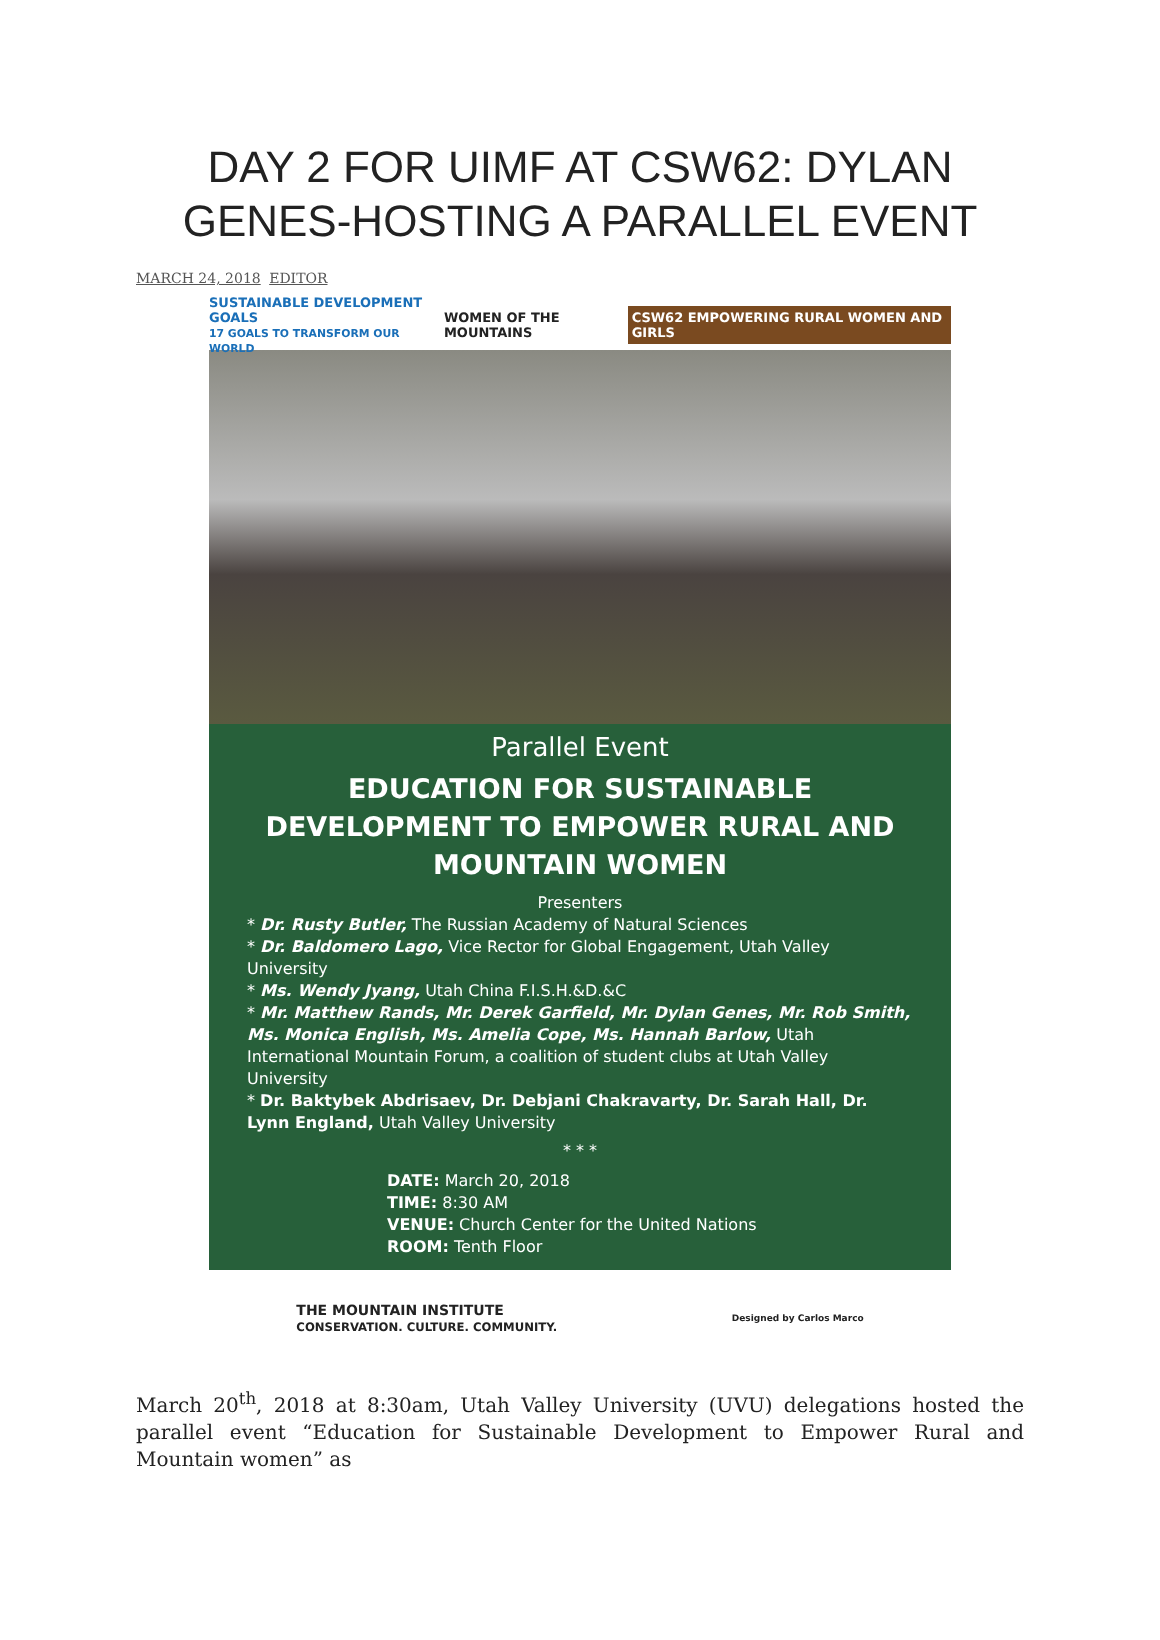DAY 2 FOR UIMF AT CSW62: DYLAN GENES-HOSTING A PARALLEL EVENT
MARCH 24, 2018 EDITOR
SUSTAINABLE DEVELOPMENT GOALS
17 GOALS TO TRANSFORM OUR WORLD
WOMEN OF THE MOUNTAINS
CSW62 EMPOWERING RURAL WOMEN AND GIRLS
Parallel Event
EDUCATION FOR SUSTAINABLE DEVELOPMENT TO EMPOWER RURAL AND MOUNTAIN WOMEN
Presenters
* Dr. Rusty Butler, The Russian Academy of Natural Sciences
* Dr. Baldomero Lago, Vice Rector for Global Engagement, Utah Valley University
* Ms. Wendy Jyang, Utah China F.I.S.H.&D.&C
* Mr. Matthew Rands, Mr. Derek Garfield, Mr. Dylan Genes, Mr. Rob Smith, Ms. Monica English, Ms. Amelia Cope, Ms. Hannah Barlow, Utah International Mountain Forum, a coalition of student clubs at Utah Valley University
* Dr. Baktybek Abdrisaev, Dr. Debjani Chakravarty, Dr. Sarah Hall, Dr. Lynn England, Utah Valley University
* * *
DATE: March 20, 2018
TIME: 8:30 AM
VENUE: Church Center for the United Nations
ROOM: Tenth Floor
THE MOUNTAIN INSTITUTE
CONSERVATION. CULTURE. COMMUNITY.
Designed by Carlos Marco
March 20<sup>th</sup>, 2018 at 8:30am, Utah Valley University (UVU) delegations hosted the parallel event “Education for Sustainable Development to Empower Rural and Mountain women” as